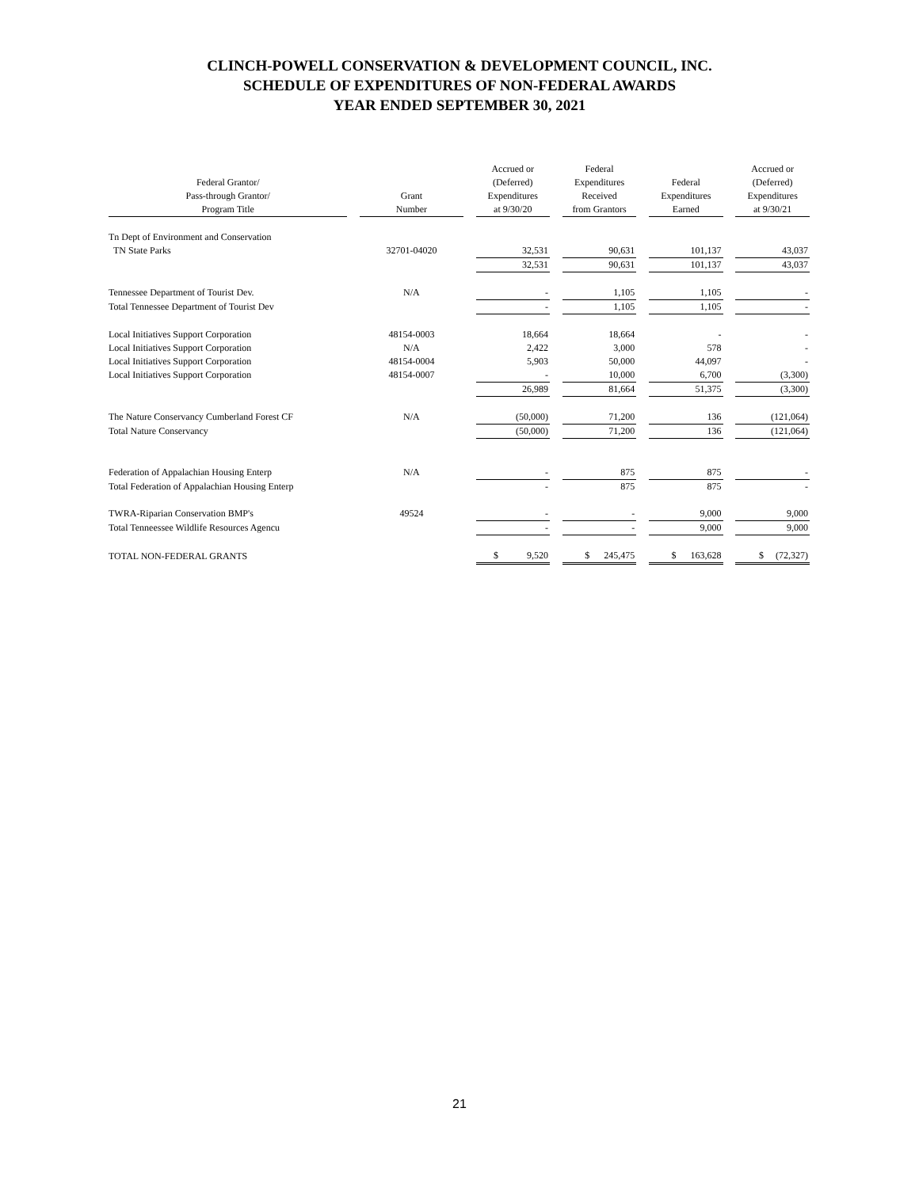CLINCH-POWELL CONSERVATION & DEVELOPMENT COUNCIL, INC.
SCHEDULE OF EXPENDITURES OF NON-FEDERAL AWARDS
YEAR ENDED SEPTEMBER 30, 2021
| Federal Grantor/ Pass-through Grantor/ Program Title | | Grant Number | | Accrued or (Deferred) Expenditures at 9/30/20 | | Federal Expenditures Received from Grantors | | Federal Expenditures Earned | | Accrued or (Deferred) Expenditures at 9/30/21 |
| --- | --- | --- | --- | --- | --- | --- | --- | --- | --- | --- |
| Tn Dept of Environment and Conservation | | | | | | | | | | |
| TN State Parks | | 32701-04020 | | 32,531 | | 90,631 | | 101,137 | | 43,037 |
| | | | | 32,531 | | 90,631 | | 101,137 | | 43,037 |
| Tennessee Department of Tourist Dev. | | N/A | | - | | 1,105 | | 1,105 | | - |
| Total Tennessee Department of Tourist Dev | | | | - | | 1,105 | | 1,105 | | - |
| Local Initiatives Support Corporation | | 48154-0003 | | 18,664 | | 18,664 | | - | | - |
| Local Initiatives Support Corporation | | N/A | | 2,422 | | 3,000 | | 578 | | - |
| Local Initiatives Support Corporation | | 48154-0004 | | 5,903 | | 50,000 | | 44,097 | | - |
| Local Initiatives Support Corporation | | 48154-0007 | | - | | 10,000 | | 6,700 | | (3,300) |
| | | | | 26,989 | | 81,664 | | 51,375 | | (3,300) |
| The Nature Conservancy Cumberland Forest CF | | N/A | | (50,000) | | 71,200 | | 136 | | (121,064) |
| Total Nature Conservancy | | | | (50,000) | | 71,200 | | 136 | | (121,064) |
| Federation of Appalachian Housing Enterp | | N/A | | - | | 875 | | 875 | | - |
| Total Federation of Appalachian Housing Enterp | | | | - | | 875 | | 875 | | - |
| TWRA-Riparian Conservation BMP's | | 49524 | | - | | - | | 9,000 | | 9,000 |
| Total Tenneessee Wildlife Resources Agencu | | | | - | | - | | 9,000 | | 9,000 |
| TOTAL NON-FEDERAL GRANTS | | | | $ 9,520 | | $ 245,475 | | $ 163,628 | | $ (72,327) |
21